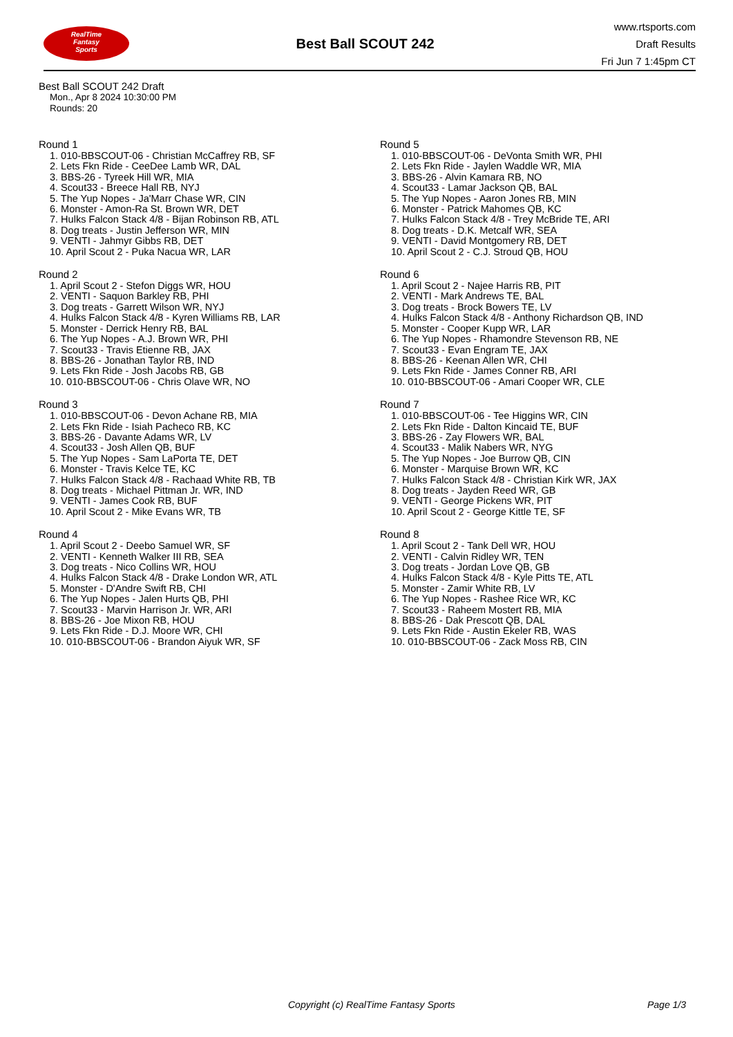RealTime
Fantasy
Sports
Best Ball SCOUT 242
www.rtsports.com
Draft Results
Fri Jun 7 1:45pm CT
Best Ball SCOUT 242 Draft
Mon., Apr 8 2024 10:30:00 PM
Rounds: 20
Round 1
1. 010-BBSCOUT-06 - Christian McCaffrey RB, SF
2. Lets Fkn Ride - CeeDee Lamb WR, DAL
3. BBS-26 - Tyreek Hill WR, MIA
4. Scout33 - Breece Hall RB, NYJ
5. The Yup Nopes - Ja'Marr Chase WR, CIN
6. Monster - Amon-Ra St. Brown WR, DET
7. Hulks Falcon Stack 4/8 - Bijan Robinson RB, ATL
8. Dog treats - Justin Jefferson WR, MIN
9. VENTI - Jahmyr Gibbs RB, DET
10. April Scout 2 - Puka Nacua WR, LAR
Round 2
1. April Scout 2 - Stefon Diggs WR, HOU
2. VENTI - Saquon Barkley RB, PHI
3. Dog treats - Garrett Wilson WR, NYJ
4. Hulks Falcon Stack 4/8 - Kyren Williams RB, LAR
5. Monster - Derrick Henry RB, BAL
6. The Yup Nopes - A.J. Brown WR, PHI
7. Scout33 - Travis Etienne RB, JAX
8. BBS-26 - Jonathan Taylor RB, IND
9. Lets Fkn Ride - Josh Jacobs RB, GB
10. 010-BBSCOUT-06 - Chris Olave WR, NO
Round 3
1. 010-BBSCOUT-06 - Devon Achane RB, MIA
2. Lets Fkn Ride - Isiah Pacheco RB, KC
3. BBS-26 - Davante Adams WR, LV
4. Scout33 - Josh Allen QB, BUF
5. The Yup Nopes - Sam LaPorta TE, DET
6. Monster - Travis Kelce TE, KC
7. Hulks Falcon Stack 4/8 - Rachaad White RB, TB
8. Dog treats - Michael Pittman Jr. WR, IND
9. VENTI - James Cook RB, BUF
10. April Scout 2 - Mike Evans WR, TB
Round 4
1. April Scout 2 - Deebo Samuel WR, SF
2. VENTI - Kenneth Walker III RB, SEA
3. Dog treats - Nico Collins WR, HOU
4. Hulks Falcon Stack 4/8 - Drake London WR, ATL
5. Monster - D'Andre Swift RB, CHI
6. The Yup Nopes - Jalen Hurts QB, PHI
7. Scout33 - Marvin Harrison Jr. WR, ARI
8. BBS-26 - Joe Mixon RB, HOU
9. Lets Fkn Ride - D.J. Moore WR, CHI
10. 010-BBSCOUT-06 - Brandon Aiyuk WR, SF
Round 5
1. 010-BBSCOUT-06 - DeVonta Smith WR, PHI
2. Lets Fkn Ride - Jaylen Waddle WR, MIA
3. BBS-26 - Alvin Kamara RB, NO
4. Scout33 - Lamar Jackson QB, BAL
5. The Yup Nopes - Aaron Jones RB, MIN
6. Monster - Patrick Mahomes QB, KC
7. Hulks Falcon Stack 4/8 - Trey McBride TE, ARI
8. Dog treats - D.K. Metcalf WR, SEA
9. VENTI - David Montgomery RB, DET
10. April Scout 2 - C.J. Stroud QB, HOU
Round 6
1. April Scout 2 - Najee Harris RB, PIT
2. VENTI - Mark Andrews TE, BAL
3. Dog treats - Brock Bowers TE, LV
4. Hulks Falcon Stack 4/8 - Anthony Richardson QB, IND
5. Monster - Cooper Kupp WR, LAR
6. The Yup Nopes - Rhamondre Stevenson RB, NE
7. Scout33 - Evan Engram TE, JAX
8. BBS-26 - Keenan Allen WR, CHI
9. Lets Fkn Ride - James Conner RB, ARI
10. 010-BBSCOUT-06 - Amari Cooper WR, CLE
Round 7
1. 010-BBSCOUT-06 - Tee Higgins WR, CIN
2. Lets Fkn Ride - Dalton Kincaid TE, BUF
3. BBS-26 - Zay Flowers WR, BAL
4. Scout33 - Malik Nabers WR, NYG
5. The Yup Nopes - Joe Burrow QB, CIN
6. Monster - Marquise Brown WR, KC
7. Hulks Falcon Stack 4/8 - Christian Kirk WR, JAX
8. Dog treats - Jayden Reed WR, GB
9. VENTI - George Pickens WR, PIT
10. April Scout 2 - George Kittle TE, SF
Round 8
1. April Scout 2 - Tank Dell WR, HOU
2. VENTI - Calvin Ridley WR, TEN
3. Dog treats - Jordan Love QB, GB
4. Hulks Falcon Stack 4/8 - Kyle Pitts TE, ATL
5. Monster - Zamir White RB, LV
6. The Yup Nopes - Rashee Rice WR, KC
7. Scout33 - Raheem Mostert RB, MIA
8. BBS-26 - Dak Prescott QB, DAL
9. Lets Fkn Ride - Austin Ekeler RB, WAS
10. 010-BBSCOUT-06 - Zack Moss RB, CIN
Copyright (c) RealTime Fantasy Sports Page 1/3